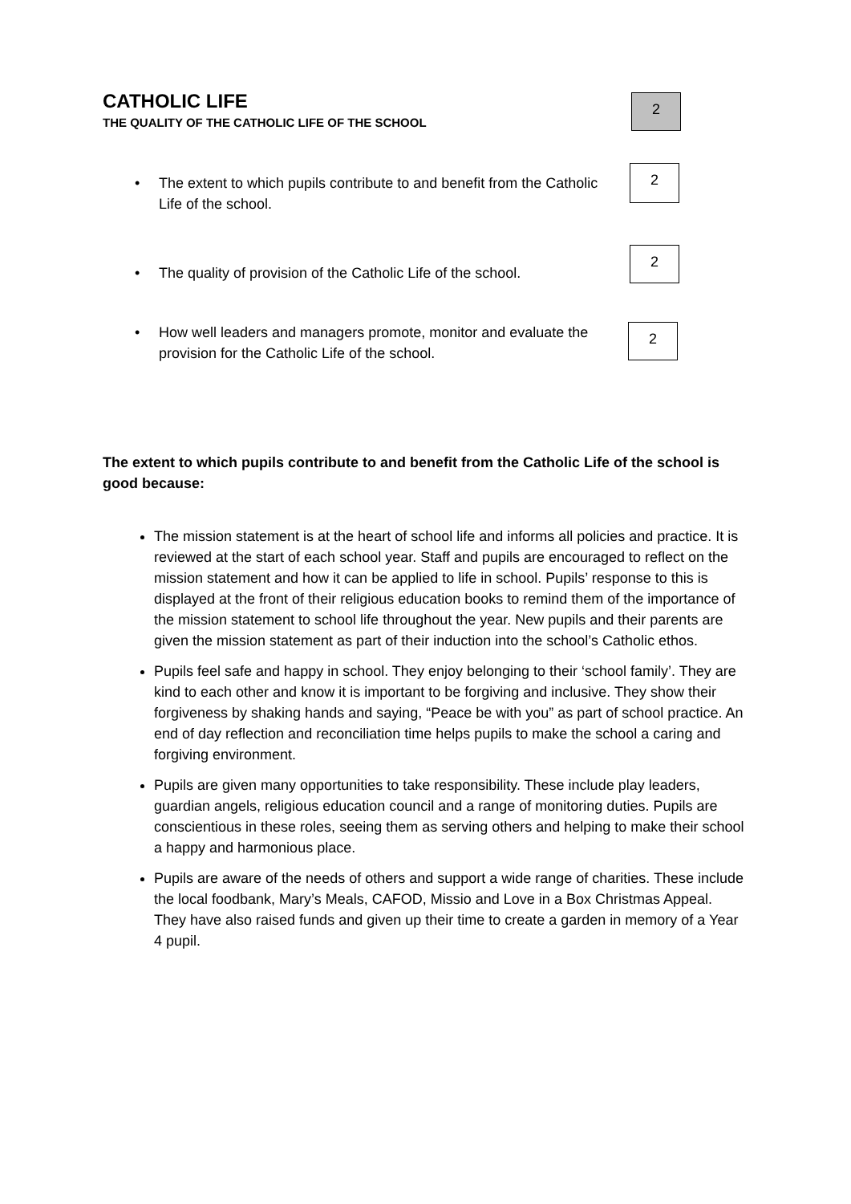CATHOLIC LIFE
THE QUALITY OF THE CATHOLIC LIFE OF THE SCHOOL
2
• The extent to which pupils contribute to and benefit from the Catholic Life of the school.
2
• The quality of provision of the Catholic Life of the school.
2
• How well leaders and managers promote, monitor and evaluate the provision for the Catholic Life of the school.
2
The extent to which pupils contribute to and benefit from the Catholic Life of the school is good because:
The mission statement is at the heart of school life and informs all policies and practice. It is reviewed at the start of each school year. Staff and pupils are encouraged to reflect on the mission statement and how it can be applied to life in school. Pupils’ response to this is displayed at the front of their religious education books to remind them of the importance of the mission statement to school life throughout the year. New pupils and their parents are given the mission statement as part of their induction into the school’s Catholic ethos.
Pupils feel safe and happy in school. They enjoy belonging to their ‘school family’. They are kind to each other and know it is important to be forgiving and inclusive. They show their forgiveness by shaking hands and saying, “Peace be with you” as part of school practice. An end of day reflection and reconciliation time helps pupils to make the school a caring and forgiving environment.
Pupils are given many opportunities to take responsibility. These include play leaders, guardian angels, religious education council and a range of monitoring duties. Pupils are conscientious in these roles, seeing them as serving others and helping to make their school a happy and harmonious place.
Pupils are aware of the needs of others and support a wide range of charities. These include the local foodbank, Mary’s Meals, CAFOD, Missio and Love in a Box Christmas Appeal. They have also raised funds and given up their time to create a garden in memory of a Year 4 pupil.